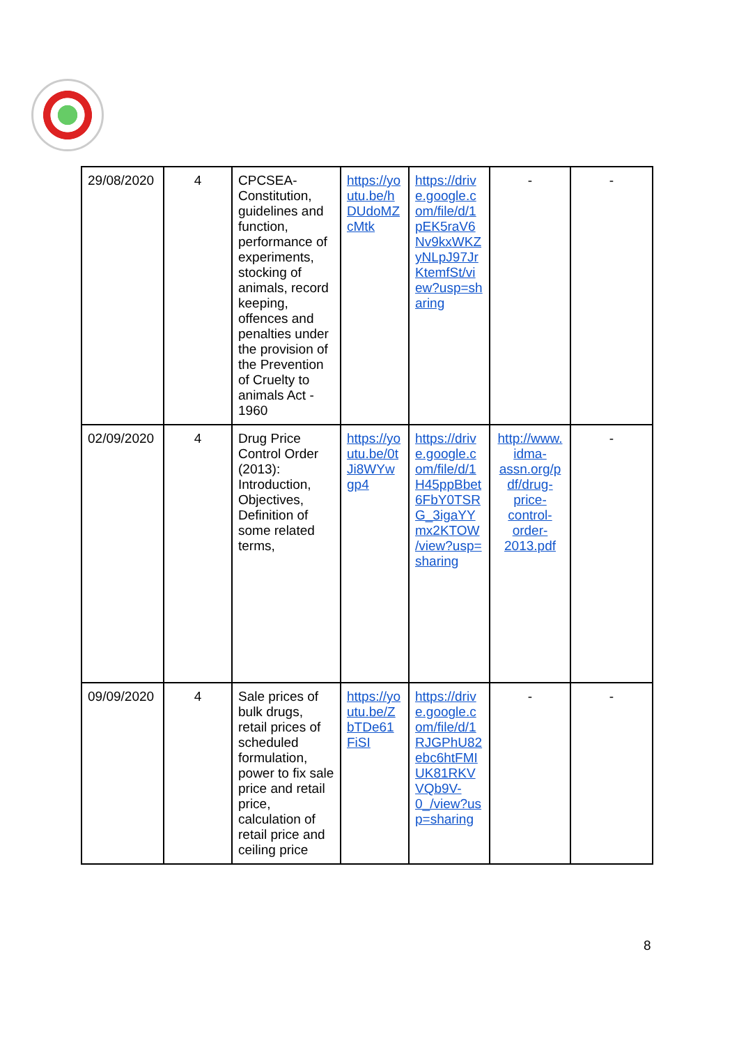| 29/08/2020 | 4 | CPCSEA- Constitution, guidelines and function, performance of experiments, stocking of animals, record keeping, offences and penalties under the provision of the Prevention of Cruelty to animals Act - 1960 | https://yo utu.be/h DUdoMZ cMtk | https://driv e.google.c om/file/d/1 pEK5raV6 Nv9kxWKZ yNLpJ97Jr KtemfSt/vi ew?usp=sh aring | - | - |
| 02/09/2020 | 4 | Drug Price Control Order (2013): Introduction, Objectives, Definition of some related terms, | https://yo utu.be/0t Ji8WYw gp4 | https://driv e.google.c om/file/d/1 H45ppBbet 6FbY0TSR G_3igaYY mx2KTOW /view?usp= sharing | http://www. idma- assn.org/p df/drug- price- control- order- 2013.pdf | - |
| 09/09/2020 | 4 | Sale prices of bulk drugs, retail prices of scheduled formulation, power to fix sale price and retail price, calculation of retail price and ceiling price | https://yo utu.be/Z bTDe61 FiSI | https://driv e.google.c om/file/d/1 RJGPhU82 ebc6htFMI UK81RKV VQb9V- 0_/view?us p=sharing | - | - |
8